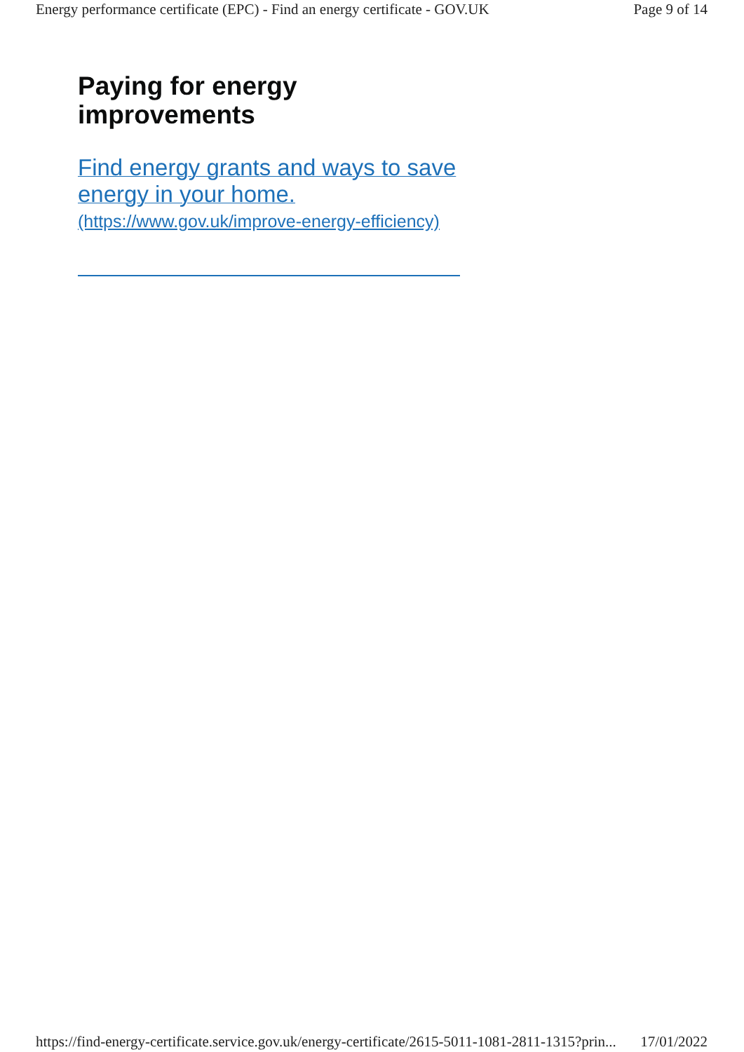Energy performance certificate (EPC) - Find an energy certificate - GOV.UK Page 9 of 14
Paying for energy improvements
Find energy grants and ways to save energy in your home.
(https://www.gov.uk/improve-energy-efficiency)
https://find-energy-certificate.service.gov.uk/energy-certificate/2615-5011-1081-2811-1315?prin... 17/01/2022